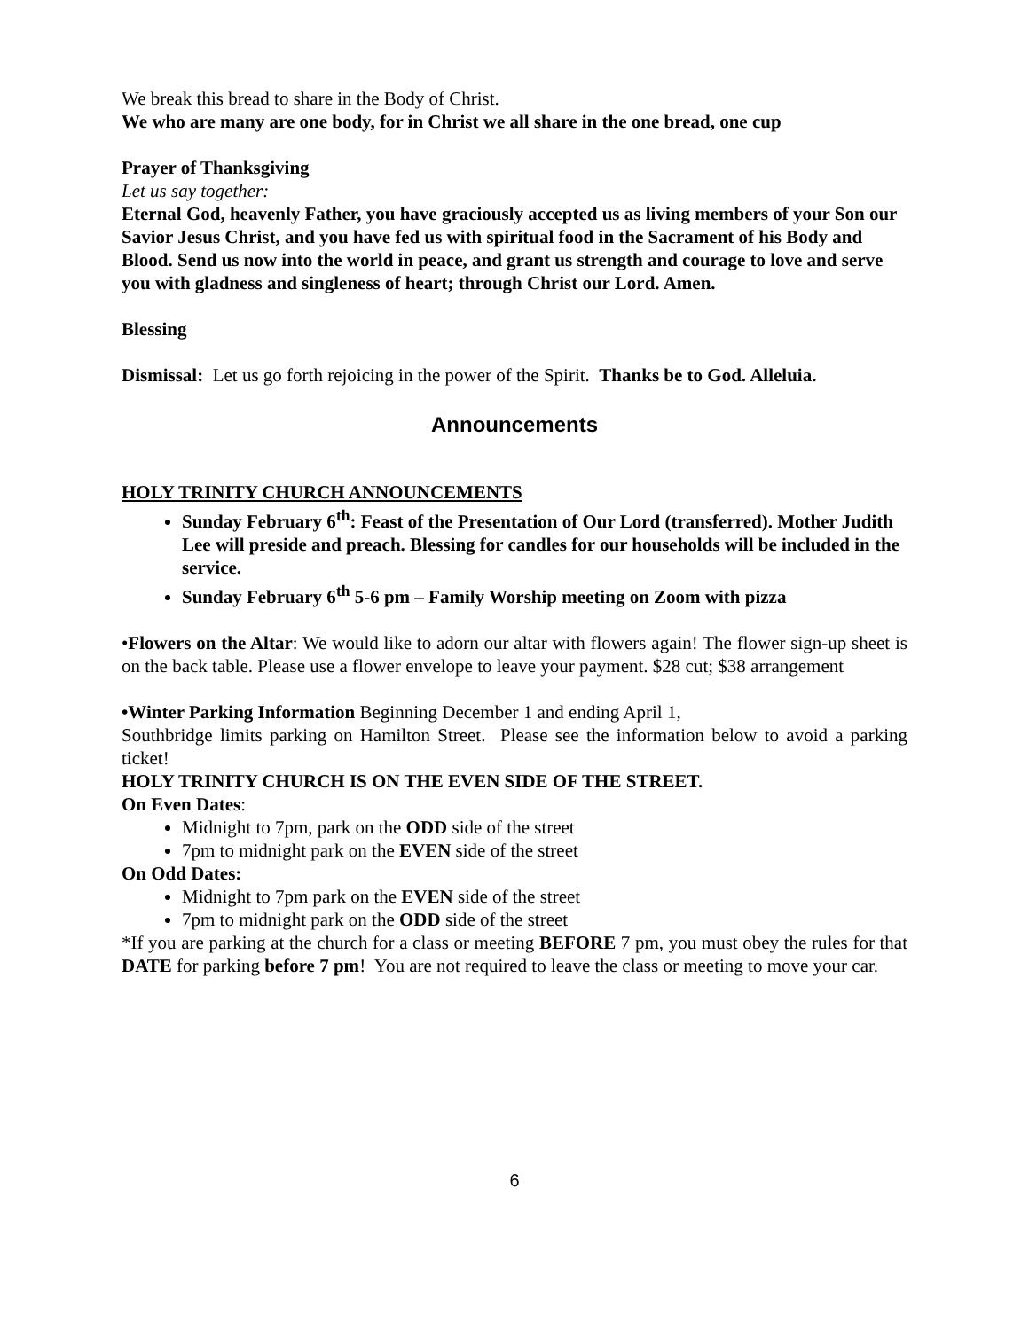We break this bread to share in the Body of Christ.
We who are many are one body, for in Christ we all share in the one bread, one cup
Prayer of Thanksgiving
Let us say together:
Eternal God, heavenly Father, you have graciously accepted us as living members of your Son our Savior Jesus Christ, and you have fed us with spiritual food in the Sacrament of his Body and Blood. Send us now into the world in peace, and grant us strength and courage to love and serve you with gladness and singleness of heart; through Christ our Lord. Amen.
Blessing
Dismissal: Let us go forth rejoicing in the power of the Spirit. Thanks be to God. Alleluia.
Announcements
HOLY TRINITY CHURCH ANNOUNCEMENTS
Sunday February 6<sup>th</sup>: Feast of the Presentation of Our Lord (transferred). Mother Judith Lee will preside and preach. Blessing for candles for our households will be included in the service.
Sunday February 6<sup>th</sup> 5-6 pm – Family Worship meeting on Zoom with pizza
•Flowers on the Altar: We would like to adorn our altar with flowers again! The flower sign-up sheet is on the back table. Please use a flower envelope to leave your payment. $28 cut; $38 arrangement
•Winter Parking Information Beginning December 1 and ending April 1,
Southbridge limits parking on Hamilton Street. Please see the information below to avoid a parking ticket!
HOLY TRINITY CHURCH IS ON THE EVEN SIDE OF THE STREET.
On Even Dates:
Midnight to 7pm, park on the ODD side of the street
7pm to midnight park on the EVEN side of the street
On Odd Dates:
Midnight to 7pm park on the EVEN side of the street
7pm to midnight park on the ODD side of the street
*If you are parking at the church for a class or meeting BEFORE 7 pm, you must obey the rules for that DATE for parking before 7 pm! You are not required to leave the class or meeting to move your car.
6